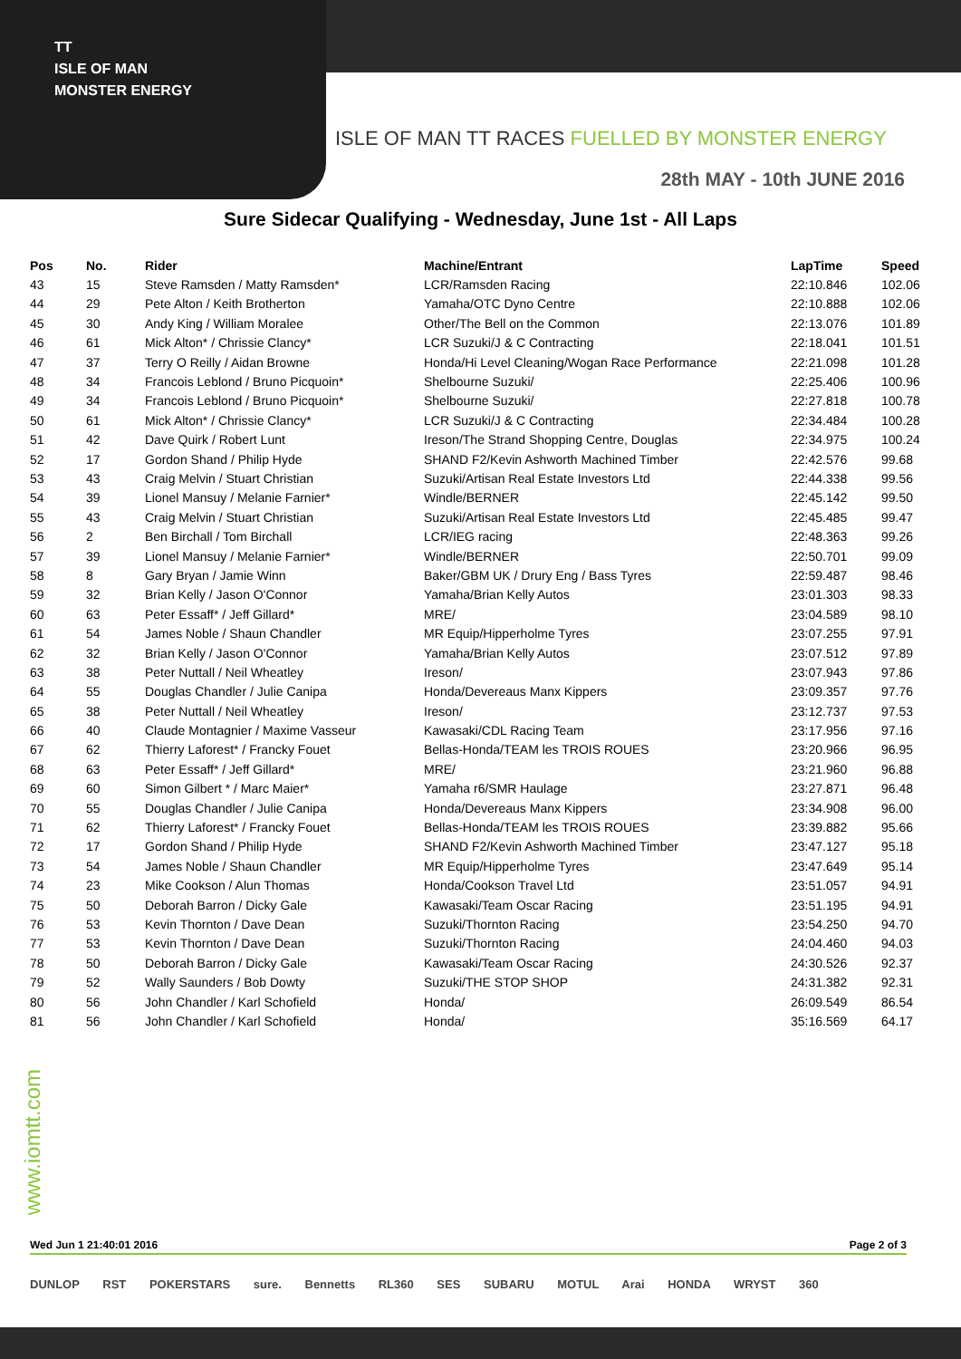TT
ISLE OF MAN
MONSTER ENERGY
ISLE OF MAN TT RACES FUELLED BY MONSTER ENERGY
28th MAY - 10th JUNE 2016
Sure Sidecar Qualifying - Wednesday, June 1st - All Laps
| Pos | No. | Rider | Machine/Entrant | LapTime | Speed |
| --- | --- | --- | --- | --- | --- |
| 43 | 15 | Steve Ramsden / Matty Ramsden* | LCR/Ramsden Racing | 22:10.846 | 102.06 |
| 44 | 29 | Pete Alton / Keith Brotherton | Yamaha/OTC Dyno Centre | 22:10.888 | 102.06 |
| 45 | 30 | Andy King / William Moralee | Other/The Bell on the Common | 22:13.076 | 101.89 |
| 46 | 61 | Mick Alton* / Chrissie Clancy* | LCR Suzuki/J & C Contracting | 22:18.041 | 101.51 |
| 47 | 37 | Terry O Reilly / Aidan Browne | Honda/Hi Level Cleaning/Wogan Race Performance | 22:21.098 | 101.28 |
| 48 | 34 | Francois Leblond / Bruno Picquoin* | Shelbourne Suzuki/ | 22:25.406 | 100.96 |
| 49 | 34 | Francois Leblond / Bruno Picquoin* | Shelbourne Suzuki/ | 22:27.818 | 100.78 |
| 50 | 61 | Mick Alton* / Chrissie Clancy* | LCR Suzuki/J & C Contracting | 22:34.484 | 100.28 |
| 51 | 42 | Dave Quirk / Robert Lunt | Ireson/The Strand Shopping Centre, Douglas | 22:34.975 | 100.24 |
| 52 | 17 | Gordon Shand / Philip Hyde | SHAND F2/Kevin Ashworth Machined Timber | 22:42.576 | 99.68 |
| 53 | 43 | Craig Melvin / Stuart Christian | Suzuki/Artisan Real Estate Investors Ltd | 22:44.338 | 99.56 |
| 54 | 39 | Lionel Mansuy / Melanie Farnier* | Windle/BERNER | 22:45.142 | 99.50 |
| 55 | 43 | Craig Melvin / Stuart Christian | Suzuki/Artisan Real Estate Investors Ltd | 22:45.485 | 99.47 |
| 56 | 2 | Ben Birchall / Tom Birchall | LCR/IEG racing | 22:48.363 | 99.26 |
| 57 | 39 | Lionel Mansuy / Melanie Farnier* | Windle/BERNER | 22:50.701 | 99.09 |
| 58 | 8 | Gary Bryan / Jamie Winn | Baker/GBM UK / Drury Eng / Bass Tyres | 22:59.487 | 98.46 |
| 59 | 32 | Brian Kelly / Jason O'Connor | Yamaha/Brian Kelly Autos | 23:01.303 | 98.33 |
| 60 | 63 | Peter Essaff* / Jeff Gillard* | MRE/ | 23:04.589 | 98.10 |
| 61 | 54 | James Noble / Shaun Chandler | MR Equip/Hipperholme Tyres | 23:07.255 | 97.91 |
| 62 | 32 | Brian Kelly / Jason O'Connor | Yamaha/Brian Kelly Autos | 23:07.512 | 97.89 |
| 63 | 38 | Peter Nuttall / Neil Wheatley | Ireson/ | 23:07.943 | 97.86 |
| 64 | 55 | Douglas Chandler / Julie Canipa | Honda/Devereaus Manx Kippers | 23:09.357 | 97.76 |
| 65 | 38 | Peter Nuttall / Neil Wheatley | Ireson/ | 23:12.737 | 97.53 |
| 66 | 40 | Claude Montagnier / Maxime Vasseur | Kawasaki/CDL Racing Team | 23:17.956 | 97.16 |
| 67 | 62 | Thierry Laforest* / Francky Fouet | Bellas-Honda/TEAM les TROIS ROUES | 23:20.966 | 96.95 |
| 68 | 63 | Peter Essaff* / Jeff Gillard* | MRE/ | 23:21.960 | 96.88 |
| 69 | 60 | Simon Gilbert * / Marc Maier* | Yamaha r6/SMR Haulage | 23:27.871 | 96.48 |
| 70 | 55 | Douglas Chandler / Julie Canipa | Honda/Devereaus Manx Kippers | 23:34.908 | 96.00 |
| 71 | 62 | Thierry Laforest* / Francky Fouet | Bellas-Honda/TEAM les TROIS ROUES | 23:39.882 | 95.66 |
| 72 | 17 | Gordon Shand / Philip Hyde | SHAND F2/Kevin Ashworth Machined Timber | 23:47.127 | 95.18 |
| 73 | 54 | James Noble / Shaun Chandler | MR Equip/Hipperholme Tyres | 23:47.649 | 95.14 |
| 74 | 23 | Mike Cookson / Alun Thomas | Honda/Cookson Travel Ltd | 23:51.057 | 94.91 |
| 75 | 50 | Deborah Barron / Dicky Gale | Kawasaki/Team Oscar Racing | 23:51.195 | 94.91 |
| 76 | 53 | Kevin Thornton / Dave Dean | Suzuki/Thornton Racing | 23:54.250 | 94.70 |
| 77 | 53 | Kevin Thornton / Dave Dean | Suzuki/Thornton Racing | 24:04.460 | 94.03 |
| 78 | 50 | Deborah Barron / Dicky Gale | Kawasaki/Team Oscar Racing | 24:30.526 | 92.37 |
| 79 | 52 | Wally Saunders / Bob Dowty | Suzuki/THE STOP SHOP | 24:31.382 | 92.31 |
| 80 | 56 | John Chandler / Karl Schofield | Honda/ | 26:09.549 | 86.54 |
| 81 | 56 | John Chandler / Karl Schofield | Honda/ | 35:16.569 | 64.17 |
www.iomtt.com
Wed Jun 1 21:40:01 2016 Page 2 of 3
DUNLOP RST POKERSTARS sure. Bennetts RL360 SES SUBARU MOTUL Arai HONDA WRYST 360